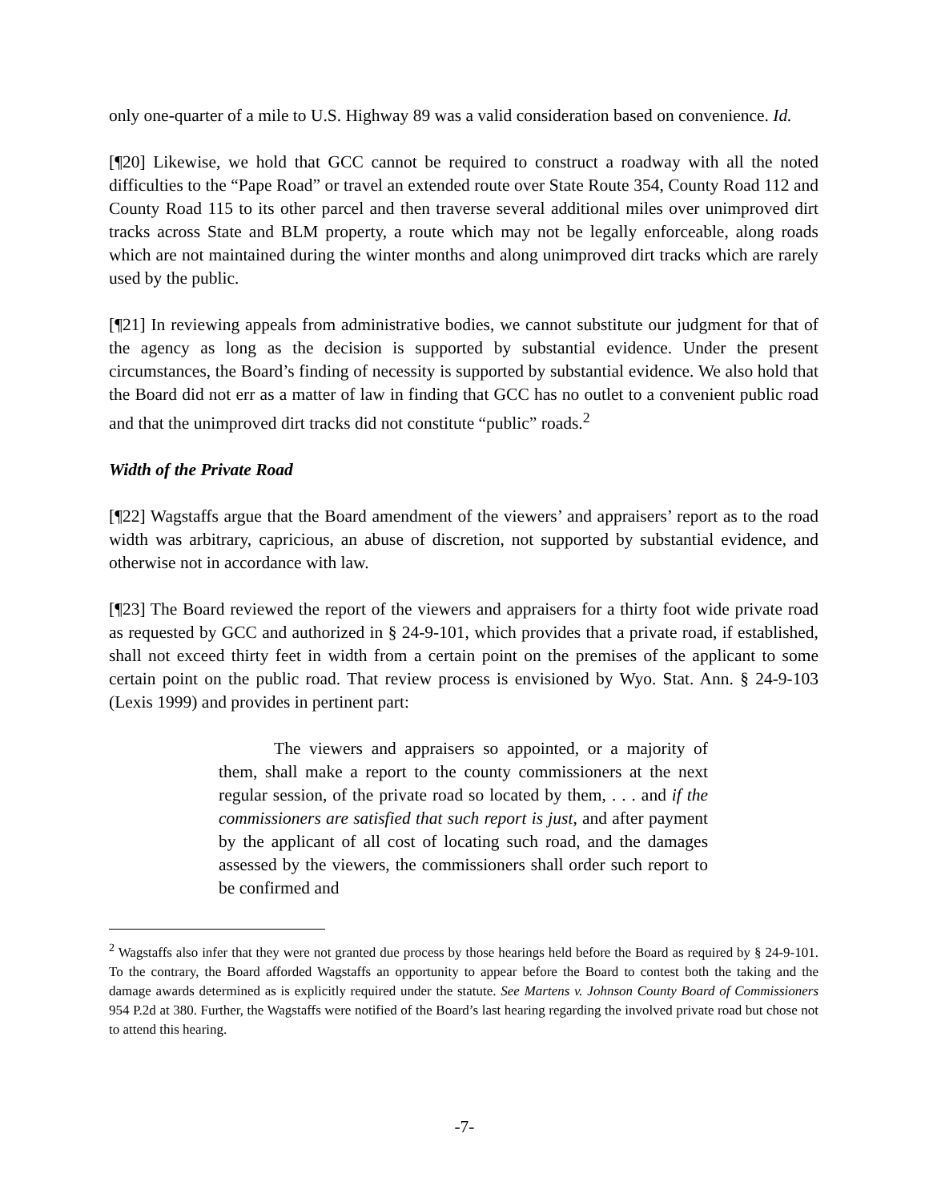only one-quarter of a mile to U.S. Highway 89 was a valid consideration based on convenience. Id.
[¶20] Likewise, we hold that GCC cannot be required to construct a roadway with all the noted difficulties to the “Pape Road” or travel an extended route over State Route 354, County Road 112 and County Road 115 to its other parcel and then traverse several additional miles over unimproved dirt tracks across State and BLM property, a route which may not be legally enforceable, along roads which are not maintained during the winter months and along unimproved dirt tracks which are rarely used by the public.
[¶21] In reviewing appeals from administrative bodies, we cannot substitute our judgment for that of the agency as long as the decision is supported by substantial evidence. Under the present circumstances, the Board’s finding of necessity is supported by substantial evidence. We also hold that the Board did not err as a matter of law in finding that GCC has no outlet to a convenient public road and that the unimproved dirt tracks did not constitute “public” roads.<sup>2</sup>
Width of the Private Road
[¶22] Wagstaffs argue that the Board amendment of the viewers’ and appraisers’ report as to the road width was arbitrary, capricious, an abuse of discretion, not supported by substantial evidence, and otherwise not in accordance with law.
[¶23] The Board reviewed the report of the viewers and appraisers for a thirty foot wide private road as requested by GCC and authorized in § 24-9-101, which provides that a private road, if established, shall not exceed thirty feet in width from a certain point on the premises of the applicant to some certain point on the public road. That review process is envisioned by Wyo. Stat. Ann. § 24-9-103 (Lexis 1999) and provides in pertinent part:
The viewers and appraisers so appointed, or a majority of them, shall make a report to the county commissioners at the next regular session, of the private road so located by them, . . . and if the commissioners are satisfied that such report is just, and after payment by the applicant of all cost of locating such road, and the damages assessed by the viewers, the commissioners shall order such report to be confirmed and
<sup>2</sup> Wagstaffs also infer that they were not granted due process by those hearings held before the Board as required by § 24-9-101. To the contrary, the Board afforded Wagstaffs an opportunity to appear before the Board to contest both the taking and the damage awards determined as is explicitly required under the statute. See Martens v. Johnson County Board of Commissioners 954 P.2d at 380. Further, the Wagstaffs were notified of the Board’s last hearing regarding the involved private road but chose not to attend this hearing.
-7-